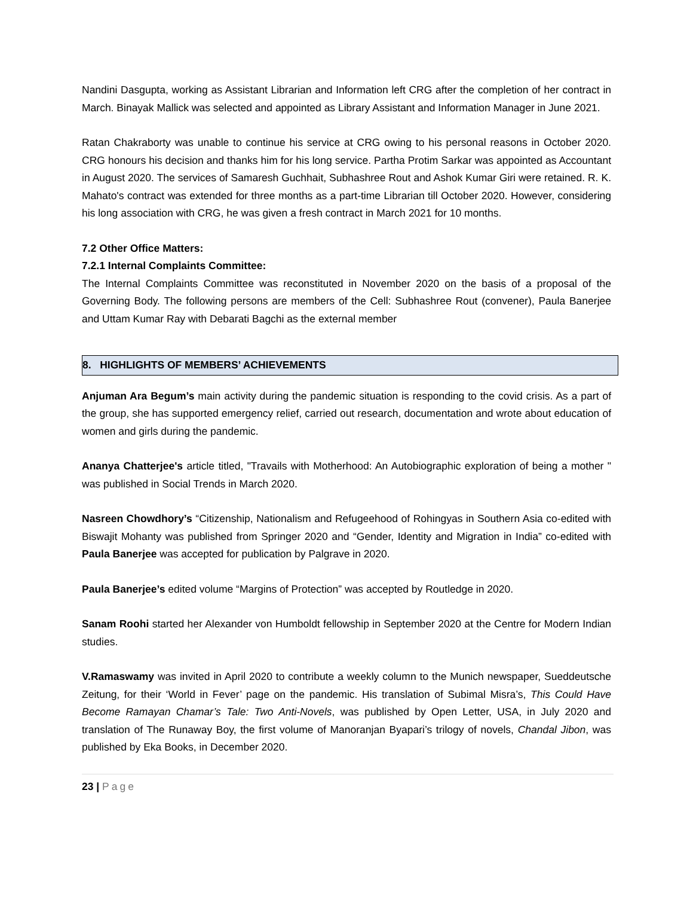Nandini Dasgupta, working as Assistant Librarian and Information left CRG after the completion of her contract in March. Binayak Mallick was selected and appointed as Library Assistant and Information Manager in June 2021.
Ratan Chakraborty was unable to continue his service at CRG owing to his personal reasons in October 2020. CRG honours his decision and thanks him for his long service. Partha Protim Sarkar was appointed as Accountant in August 2020. The services of Samaresh Guchhait, Subhashree Rout and Ashok Kumar Giri were retained. R. K. Mahato's contract was extended for three months as a part-time Librarian till October 2020. However, considering his long association with CRG, he was given a fresh contract in March 2021 for 10 months.
7.2 Other Office Matters:
7.2.1 Internal Complaints Committee:
The Internal Complaints Committee was reconstituted in November 2020 on the basis of a proposal of the Governing Body. The following persons are members of the Cell: Subhashree Rout (convener), Paula Banerjee and Uttam Kumar Ray with Debarati Bagchi as the external member
8. HIGHLIGHTS OF MEMBERS’ ACHIEVEMENTS
Anjuman Ara Begum’s main activity during the pandemic situation is responding to the covid crisis. As a part of the group, she has supported emergency relief, carried out research, documentation and wrote about education of women and girls during the pandemic.
Ananya Chatterjee's article titled, "Travails with Motherhood: An Autobiographic exploration of being a mother " was published in Social Trends in March 2020.
Nasreen Chowdhory’s “Citizenship, Nationalism and Refugeehood of Rohingyas in Southern Asia co-edited with Biswajit Mohanty was published from Springer 2020 and “Gender, Identity and Migration in India” co-edited with Paula Banerjee was accepted for publication by Palgrave in 2020.
Paula Banerjee’s edited volume “Margins of Protection” was accepted by Routledge in 2020.
Sanam Roohi started her Alexander von Humboldt fellowship in September 2020 at the Centre for Modern Indian studies.
V.Ramaswamy was invited in April 2020 to contribute a weekly column to the Munich newspaper, Sueddeutsche Zeitung, for their ‘World in Fever’ page on the pandemic. His translation of Subimal Misra’s, This Could Have Become Ramayan Chamar’s Tale: Two Anti-Novels, was published by Open Letter, USA, in July 2020 and translation of The Runaway Boy, the first volume of Manoranjan Byapari’s trilogy of novels, Chandal Jibon, was published by Eka Books, in December 2020.
23 | Page